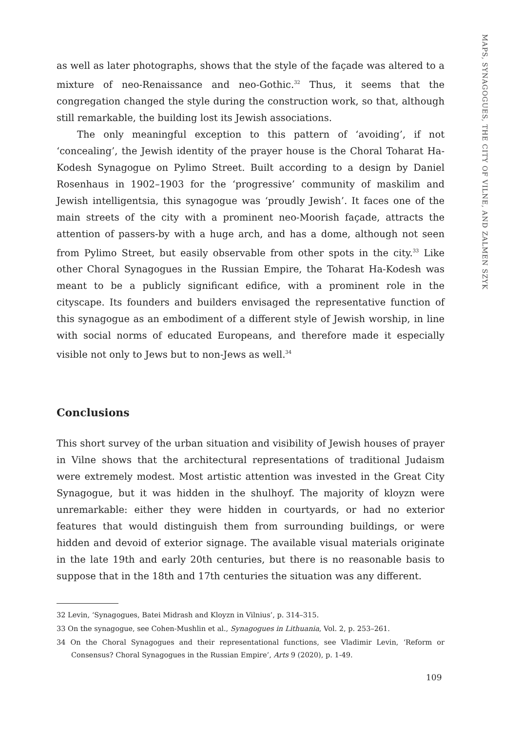MAPS, SYNAGOGUES, THE CITY OF VILNE, AND ZALMEN SZYK
as well as later photographs, shows that the style of the façade was altered to a mixture of neo-Renaissance and neo-Gothic.<sup>32</sup> Thus, it seems that the congregation changed the style during the construction work, so that, although still remarkable, the building lost its Jewish associations.
The only meaningful exception to this pattern of ‘avoiding’, if not ‘concealing’, the Jewish identity of the prayer house is the Choral Toharat Ha-Kodesh Synagogue on Pylimo Street. Built according to a design by Daniel Rosenhaus in 1902–1903 for the ‘progressive’ community of maskilim and Jewish intelligentsia, this synagogue was ‘proudly Jewish’. It faces one of the main streets of the city with a prominent neo-Moorish façade, attracts the attention of passers-by with a huge arch, and has a dome, although not seen from Pylimo Street, but easily observable from other spots in the city.<sup>33</sup> Like other Choral Synagogues in the Russian Empire, the Toharat Ha-Kodesh was meant to be a publicly significant edifice, with a prominent role in the cityscape. Its founders and builders envisaged the representative function of this synagogue as an embodiment of a different style of Jewish worship, in line with social norms of educated Europeans, and therefore made it especially visible not only to Jews but to non-Jews as well.<sup>34</sup>
Conclusions
This short survey of the urban situation and visibility of Jewish houses of prayer in Vilne shows that the architectural representations of traditional Judaism were extremely modest. Most artistic attention was invested in the Great City Synagogue, but it was hidden in the shulhoyf. The majority of kloyzn were unremarkable: either they were hidden in courtyards, or had no exterior features that would distinguish them from surrounding buildings, or were hidden and devoid of exterior signage. The available visual materials originate in the late 19th and early 20th centuries, but there is no reasonable basis to suppose that in the 18th and 17th centuries the situation was any different.
32 Levin, ‘Synagogues, Batei Midrash and Kloyzn in Vilnius’, p. 314–315.
33 On the synagogue, see Cohen-Mushlin et al., Synagogues in Lithuania, Vol. 2, p. 253–261.
34 On the Choral Synagogues and their representational functions, see Vladimir Levin, ‘Reform or Consensus? Choral Synagogues in the Russian Empire’, Arts 9 (2020), p. 1-49.
109